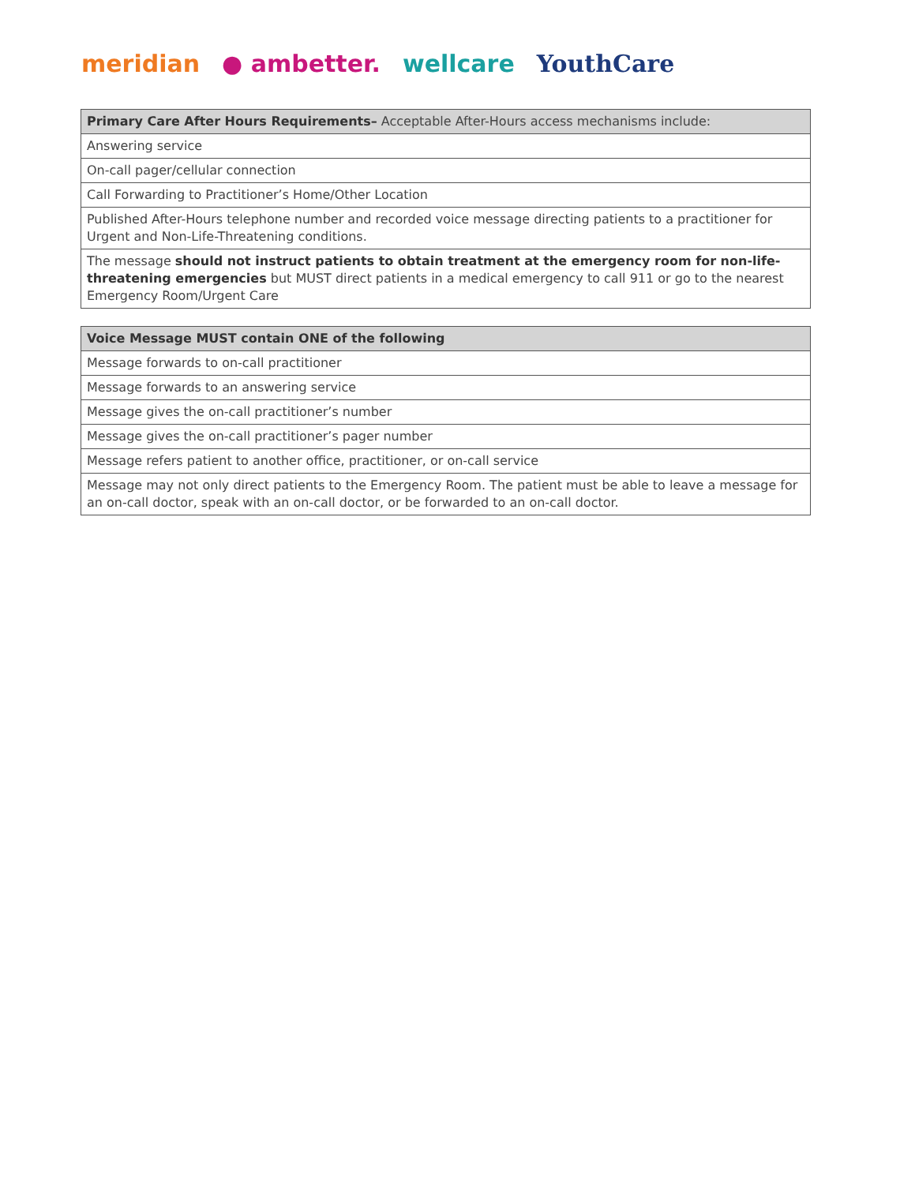meridian ● ambetter. wellcare YouthCare
| Primary Care After Hours Requirements– Acceptable After-Hours access mechanisms include: |
| --- |
| Answering service |
| On-call pager/cellular connection |
| Call Forwarding to Practitioner’s Home/Other Location |
| Published After-Hours telephone number and recorded voice message directing patients to a practitioner for Urgent and Non-Life-Threatening conditions. |
| The message should not instruct patients to obtain treatment at the emergency room for non-life-threatening emergencies but MUST direct patients in a medical emergency to call 911 or go to the nearest Emergency Room/Urgent Care |
| Voice Message MUST contain ONE of the following |
| --- |
| Message forwards to on-call practitioner |
| Message forwards to an answering service |
| Message gives the on-call practitioner’s number |
| Message gives the on-call practitioner’s pager number |
| Message refers patient to another office, practitioner, or on-call service |
| Message may not only direct patients to the Emergency Room. The patient must be able to leave a message for an on-call doctor, speak with an on-call doctor, or be forwarded to an on-call doctor. |